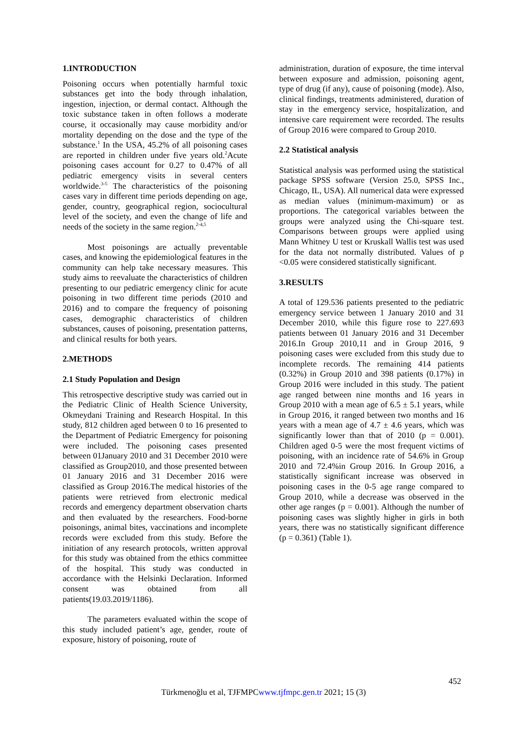1.INTRODUCTION
Poisoning occurs when potentially harmful toxic substances get into the body through inhalation, ingestion, injection, or dermal contact. Although the toxic substance taken in often follows a moderate course, it occasionally may cause morbidity and/or mortality depending on the dose and the type of the substance.<sup>1</sup> In the USA, 45.2% of all poisoning cases are reported in children under five years old.<sup>2</sup>Acute poisoning cases account for 0.27 to 0.47% of all pediatric emergency visits in several centers worldwide.<sup>3-5</sup> The characteristics of the poisoning cases vary in different time periods depending on age, gender, country, geographical region, sociocultural level of the society, and even the change of life and needs of the society in the same region.<sup>2-4,5</sup>
Most poisonings are actually preventable cases, and knowing the epidemiological features in the community can help take necessary measures. This study aims to reevaluate the characteristics of children presenting to our pediatric emergency clinic for acute poisoning in two different time periods (2010 and 2016) and to compare the frequency of poisoning cases, demographic characteristics of children substances, causes of poisoning, presentation patterns, and clinical results for both years.
2.METHODS
2.1 Study Population and Design
This retrospective descriptive study was carried out in the Pediatric Clinic of Health Science University, Okmeydani Training and Research Hospital. In this study, 812 children aged between 0 to 16 presented to the Department of Pediatric Emergency for poisoning were included. The poisoning cases presented between 01January 2010 and 31 December 2010 were classified as Group2010, and those presented between 01 January 2016 and 31 December 2016 were classified as Group 2016.The medical histories of the patients were retrieved from electronic medical records and emergency department observation charts and then evaluated by the researchers. Food-borne poisonings, animal bites, vaccinations and incomplete records were excluded from this study. Before the initiation of any research protocols, written approval for this study was obtained from the ethics committee of the hospital. This study was conducted in accordance with the Helsinki Declaration. Informed consent was obtained from all patients(19.03.2019/1186).
The parameters evaluated within the scope of this study included patient’s age, gender, route of exposure, history of poisoning, route of
administration, duration of exposure, the time interval between exposure and admission, poisoning agent, type of drug (if any), cause of poisoning (mode). Also, clinical findings, treatments administered, duration of stay in the emergency service, hospitalization, and intensive care requirement were recorded. The results of Group 2016 were compared to Group 2010.
2.2 Statistical analysis
Statistical analysis was performed using the statistical package SPSS software (Version 25.0, SPSS Inc., Chicago, IL, USA). All numerical data were expressed as median values (minimum-maximum) or as proportions. The categorical variables between the groups were analyzed using the Chi-square test. Comparisons between groups were applied using Mann Whitney U test or Kruskall Wallis test was used for the data not normally distributed. Values of p <0.05 were considered statistically significant.
3.RESULTS
A total of 129.536 patients presented to the pediatric emergency service between 1 January 2010 and 31 December 2010, while this figure rose to 227.693 patients between 01 January 2016 and 31 December 2016.In Group 2010,11 and in Group 2016, 9 poisoning cases were excluded from this study due to incomplete records. The remaining 414 patients (0.32%) in Group 2010 and 398 patients (0.17%) in Group 2016 were included in this study. The patient age ranged between nine months and 16 years in Group 2010 with a mean age of 6.5 ± 5.1 years, while in Group 2016, it ranged between two months and 16 years with a mean age of 4.7 ± 4.6 years, which was significantly lower than that of 2010 (p = 0.001). Children aged 0-5 were the most frequent victims of poisoning, with an incidence rate of 54.6% in Group 2010 and 72.4%in Group 2016. In Group 2016, a statistically significant increase was observed in poisoning cases in the 0-5 age range compared to Group 2010, while a decrease was observed in the other age ranges (p = 0.001). Although the number of poisoning cases was slightly higher in girls in both years, there was no statistically significant difference (p = 0.361) (Table 1).
452
Türkmenoğlu et al, TJFMPCwww.tjfmpc.gen.tr 2021; 15 (3)